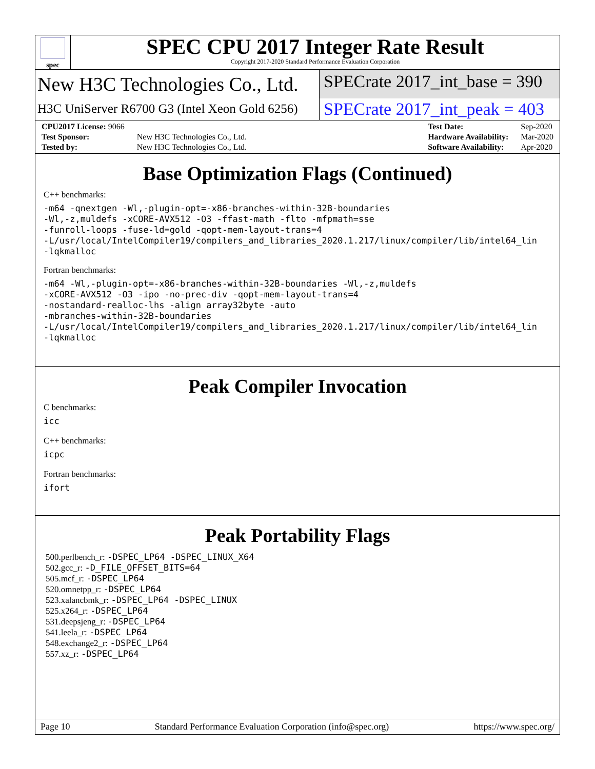spec
SPEC CPU 2017 Integer Rate Result
Copyright 2017-2020 Standard Performance Evaluation Corporation
New H3C Technologies Co., Ltd. SPECrate 2017_int_base = 390
H3C UniServer R6700 G3 (Intel Xeon Gold 6256)
SPECrate 2017_int_peak = 403
| CPU2017 License: 9066 | |
| Test Sponsor: | New H3C Technologies Co., Ltd. |
| Tested by: | New H3C Technologies Co., Ltd. |
| Test Date: | Sep-2020 |
| Hardware Availability: | Mar-2020 |
| Software Availability: | Apr-2020 |
Base Optimization Flags (Continued)
C++ benchmarks:
-m64 -qnextgen -Wl,-plugin-opt=-x86-branches-within-32B-boundaries
-Wl,-z,muldefs -xCORE-AVX512 -O3 -ffast-math -flto -mfpmath=sse
-funroll-loops -fuse-ld=gold -qopt-mem-layout-trans=4
-L/usr/local/IntelCompiler19/compilers_and_libraries_2020.1.217/linux/compiler/lib/intel64_lin
-lqkmalloc
Fortran benchmarks:
-m64 -Wl,-plugin-opt=-x86-branches-within-32B-boundaries -Wl,-z,muldefs
-xCORE-AVX512 -O3 -ipo -no-prec-div -qopt-mem-layout-trans=4
-nostandard-realloc-lhs -align array32byte -auto
-mbranches-within-32B-boundaries
-L/usr/local/IntelCompiler19/compilers_and_libraries_2020.1.217/linux/compiler/lib/intel64_lin
-lqkmalloc
Peak Compiler Invocation
C benchmarks:
icc
C++ benchmarks:
icpc
Fortran benchmarks:
ifort
Peak Portability Flags
500.perlbench_r: -DSPEC_LP64 -DSPEC_LINUX_X64
502.gcc_r: -D_FILE_OFFSET_BITS=64
505.mcf_r: -DSPEC_LP64
520.omnetpp_r: -DSPEC_LP64
523.xalancbmk_r: -DSPEC_LP64 -DSPEC_LINUX
525.x264_r: -DSPEC_LP64
531.deepsjeng_r: -DSPEC_LP64
541.leela_r: -DSPEC_LP64
548.exchange2_r: -DSPEC_LP64
557.xz_r: -DSPEC_LP64
Page 10 Standard Performance Evaluation Corporation (info@spec.org) https://www.spec.org/